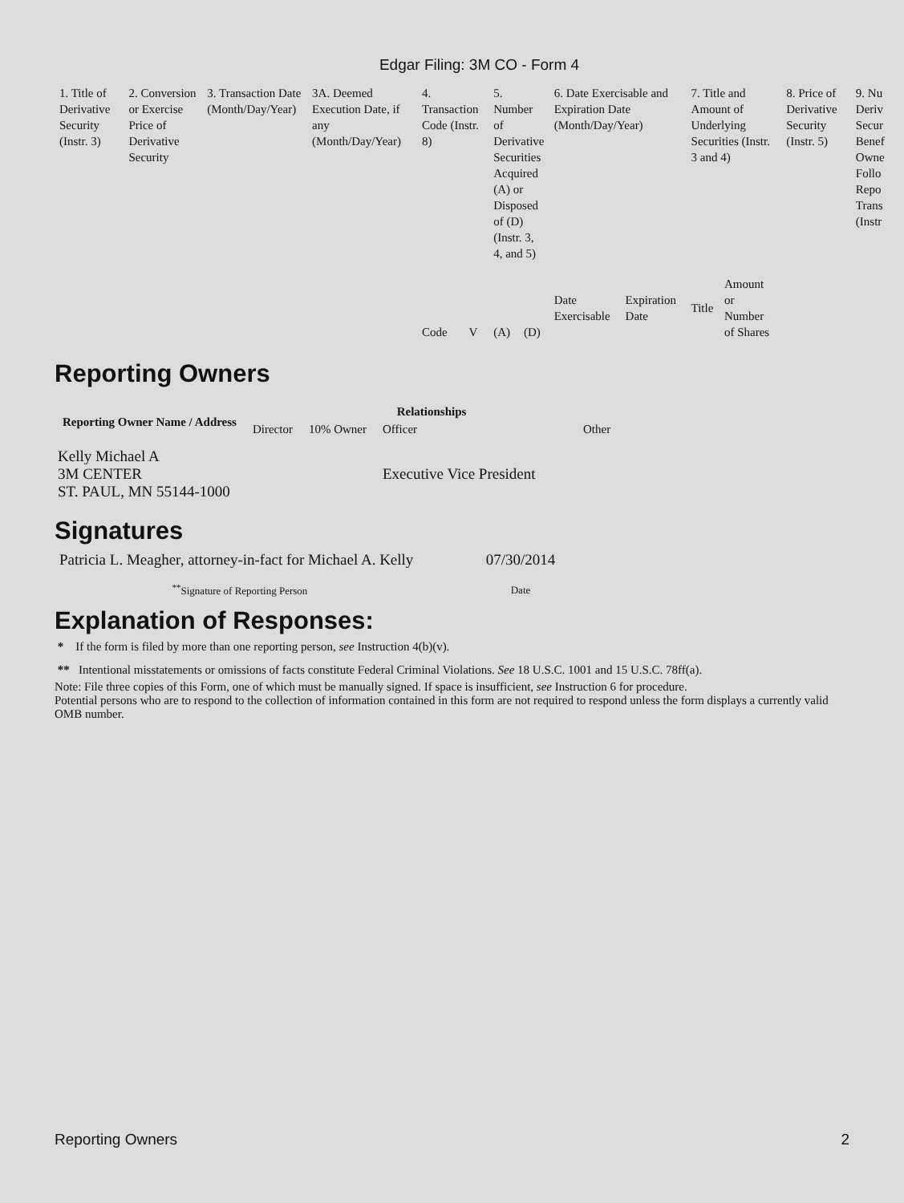Edgar Filing: 3M CO - Form 4
| 1. Title of Derivative Security (Instr. 3) | 2. Conversion or Exercise Price of Derivative Security | 3. Transaction Date (Month/Day/Year) | 3A. Deemed Execution Date, if any (Month/Day/Year) | 4. Transaction Code (Instr. 8) | | 5. Number of Derivative Securities Acquired (A) or Disposed of (D) (Instr. 3, 4, and 5) | | 6. Date Exercisable and Expiration Date (Month/Day/Year) | | 7. Title and Amount of Underlying Securities (Instr. 3 and 4) | | 8. Price of Derivative Security (Instr. 5) | 9. Nu Deriv Secur Benef Owne Follo Repo Trans (Instr |
| | | | | Code | V | (A) | (D) | Date Exercisable | Expiration Date | Title | Amount or Number of Shares | | |
Reporting Owners
| Reporting Owner Name / Address | Relationships | | | |
| --- | --- | --- | --- | --- |
| | Director | 10% Owner | Officer | Other |
| Kelly Michael A 3M CENTER ST. PAUL, MN 55144-1000 | | | Executive Vice President | |
Signatures
| Patricia L. Meagher, attorney-in-fact for Michael A. Kelly | 07/30/2014 |
| <sup>**</sup> Signature of Reporting Person | Date |
Explanation of Responses:
* If the form is filed by more than one reporting person, see Instruction 4(b)(v).
** Intentional misstatements or omissions of facts constitute Federal Criminal Violations. See 18 U.S.C. 1001 and 15 U.S.C. 78ff(a).
Note: File three copies of this Form, one of which must be manually signed. If space is insufficient, see Instruction 6 for procedure.
Potential persons who are to respond to the collection of information contained in this form are not required to respond unless the form displays a currently valid OMB number.
Reporting Owners 2